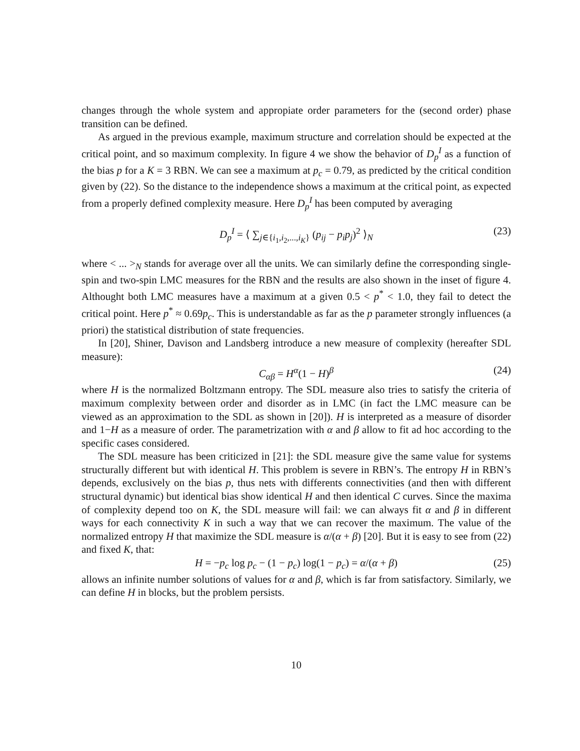changes through the whole system and appropiate order parameters for the (second order) phase transition can be defined.
As argued in the previous example, maximum structure and correlation should be expected at the critical point, and so maximum complexity. In figure 4 we show the behavior of D<sub>p</sub><sup>I</sup> as a function of the bias p for a K = 3 RBN. We can see a maximum at p<sub>c</sub> = 0.79, as predicted by the critical condition given by (22). So the distance to the independence shows a maximum at the critical point, as expected from a properly defined complexity measure. Here D<sub>p</sub><sup>I</sup> has been computed by averaging
D<sub>p</sub><sup>I</sup> = ⟨ ∑<sub>j∈{i<sub>1</sub>,i<sub>2</sub>,...,i<sub>K</sub>}</sub> (p<sub>ij</sub> − p<sub>i</sub>p<sub>j</sub>)<sup>2</sup> ⟩<sub>N</sub> (23)
where < ... ><sub>N</sub> stands for average over all the units. We can similarly define the corresponding single-spin and two-spin LMC measures for the RBN and the results are also shown in the inset of figure 4. Althought both LMC measures have a maximum at a given 0.5 < p<sup>*</sup> < 1.0, they fail to detect the critical point. Here p<sup>*</sup> ≈ 0.69p<sub>c</sub>. This is understandable as far as the p parameter strongly influences (a priori) the statistical distribution of state frequencies.
In [20], Shiner, Davison and Landsberg introduce a new measure of complexity (hereafter SDL measure):
C<sub>αβ</sub> = H<sup>α</sup>(1 − H)<sup>β</sup> (24)
where H is the normalized Boltzmann entropy. The SDL measure also tries to satisfy the criteria of maximum complexity between order and disorder as in LMC (in fact the LMC measure can be viewed as an approximation to the SDL as shown in [20]). H is interpreted as a measure of disorder and 1−H as a measure of order. The parametrization with α and β allow to fit ad hoc according to the specific cases considered.
The SDL measure has been criticized in [21]: the SDL measure give the same value for systems structurally different but with identical H. This problem is severe in RBN’s. The entropy H in RBN’s depends, exclusively on the bias p, thus nets with differents connectivities (and then with different structural dynamic) but identical bias show identical H and then identical C curves. Since the maxima of complexity depend too on K, the SDL measure will fail: we can always fit α and β in different ways for each connectivity K in such a way that we can recover the maximum. The value of the normalized entropy H that maximize the SDL measure is α/(α + β) [20]. But it is easy to see from (22) and fixed K, that:
H = −p<sub>c</sub> log p<sub>c</sub> − (1 − p<sub>c</sub>) log(1 − p<sub>c</sub>) = α/(α + β) (25)
allows an infinite number solutions of values for α and β, which is far from satisfactory. Similarly, we can define H in blocks, but the problem persists.
10